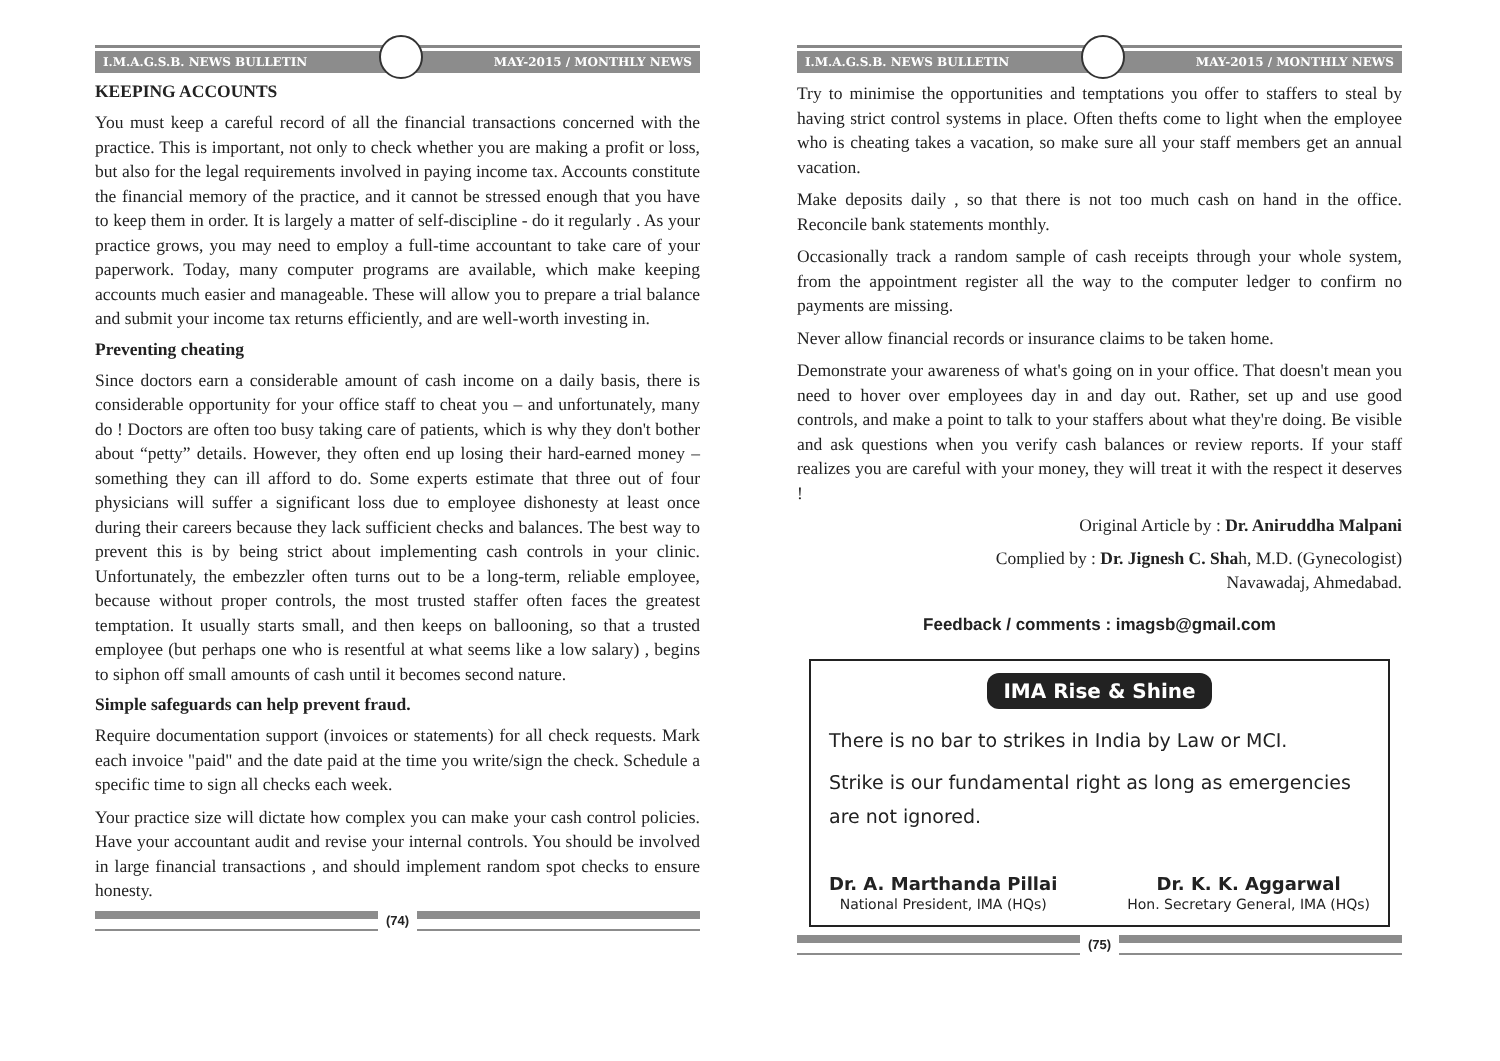I.M.A.G.S.B. NEWS BULLETIN MAY-2015 / MONTHLY NEWS
KEEPING ACCOUNTS
You must keep a careful record of all the financial transactions concerned with the practice. This is important, not only to check whether you are making a profit or loss, but also for the legal requirements involved in paying income tax. Accounts constitute the financial memory of the practice, and it cannot be stressed enough that you have to keep them in order. It is largely a matter of self-discipline - do it regularly . As your practice grows, you may need to employ a full-time accountant to take care of your paperwork. Today, many computer programs are available, which make keeping accounts much easier and manageable. These will allow you to prepare a trial balance and submit your income tax returns efficiently, and are well-worth investing in.
Preventing cheating
Since doctors earn a considerable amount of cash income on a daily basis, there is considerable opportunity for your office staff to cheat you – and unfortunately, many do ! Doctors are often too busy taking care of patients, which is why they don't bother about “petty” details. However, they often end up losing their hard-earned money – something they can ill afford to do. Some experts estimate that three out of four physicians will suffer a significant loss due to employee dishonesty at least once during their careers because they lack sufficient checks and balances. The best way to prevent this is by being strict about implementing cash controls in your clinic. Unfortunately, the embezzler often turns out to be a long-term, reliable employee, because without proper controls, the most trusted staffer often faces the greatest temptation. It usually starts small, and then keeps on ballooning, so that a trusted employee (but perhaps one who is resentful at what seems like a low salary) , begins to siphon off small amounts of cash until it becomes second nature.
Simple safeguards can help prevent fraud.
Require documentation support (invoices or statements) for all check requests. Mark each invoice "paid" and the date paid at the time you write/sign the check. Schedule a specific time to sign all checks each week.
Your practice size will dictate how complex you can make your cash control policies. Have your accountant audit and revise your internal controls. You should be involved in large financial transactions , and should implement random spot checks to ensure honesty.
(74)
I.M.A.G.S.B. NEWS BULLETIN MAY-2015 / MONTHLY NEWS
Try to minimise the opportunities and temptations you offer to staffers to steal by having strict control systems in place. Often thefts come to light when the employee who is cheating takes a vacation, so make sure all your staff members get an annual vacation.
Make deposits daily , so that there is not too much cash on hand in the office. Reconcile bank statements monthly.
Occasionally track a random sample of cash receipts through your whole system, from the appointment register all the way to the computer ledger to confirm no payments are missing.
Never allow financial records or insurance claims to be taken home.
Demonstrate your awareness of what's going on in your office. That doesn't mean you need to hover over employees day in and day out. Rather, set up and use good controls, and make a point to talk to your staffers about what they're doing. Be visible and ask questions when you verify cash balances or review reports. If your staff realizes you are careful with your money, they will treat it with the respect it deserves !
Original Article by : Dr. Aniruddha Malpani
Complied by : Dr. Jignesh C. Shah, M.D. (Gynecologist)
Navawadaj, Ahmedabad.
Feedback / comments : imagsb@gmail.com
IMA Rise & Shine
There is no bar to strikes in India by Law or MCI.
Strike is our fundamental right as long as emergencies are not ignored.
Dr. A. Marthanda Pillai
National President, IMA (HQs)
Dr. K. K. Aggarwal
Hon. Secretary General, IMA (HQs)
(75)